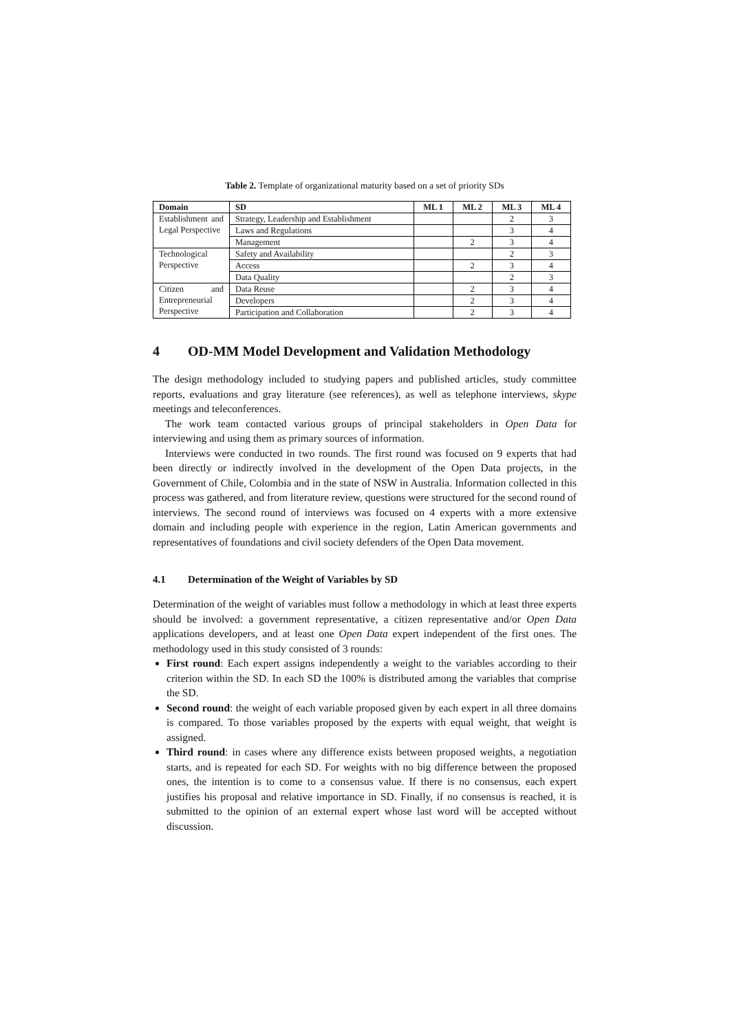Table 2. Template of organizational maturity based on a set of priority SDs
| Domain | SD | ML 1 | ML 2 | ML 3 | ML 4 |
| --- | --- | --- | --- | --- | --- |
| Establishment and Legal Perspective | Strategy, Leadership and Establishment | | | 2 | 3 |
| | Laws and Regulations | | | 3 | 4 |
| | Management | | 2 | 3 | 4 |
| Technological Perspective | Safety and Availability | | | 2 | 3 |
| | Access | | 2 | 3 | 4 |
| | Data Quality | | | 2 | 3 |
| Citizen and Entrepreneurial Perspective | Data Reuse | | 2 | 3 | 4 |
| | Developers | | 2 | 3 | 4 |
| | Participation and Collaboration | | 2 | 3 | 4 |
4 OD-MM Model Development and Validation Methodology
The design methodology included to studying papers and published articles, study committee reports, evaluations and gray literature (see references), as well as telephone interviews, skype meetings and teleconferences.
The work team contacted various groups of principal stakeholders in Open Data for interviewing and using them as primary sources of information.
Interviews were conducted in two rounds. The first round was focused on 9 experts that had been directly or indirectly involved in the development of the Open Data projects, in the Government of Chile, Colombia and in the state of NSW in Australia. Information collected in this process was gathered, and from literature review, questions were structured for the second round of interviews. The second round of interviews was focused on 4 experts with a more extensive domain and including people with experience in the region, Latin American governments and representatives of foundations and civil society defenders of the Open Data movement.
4.1 Determination of the Weight of Variables by SD
Determination of the weight of variables must follow a methodology in which at least three experts should be involved: a government representative, a citizen representative and/or Open Data applications developers, and at least one Open Data expert independent of the first ones. The methodology used in this study consisted of 3 rounds:
First round: Each expert assigns independently a weight to the variables according to their criterion within the SD. In each SD the 100% is distributed among the variables that comprise the SD.
Second round: the weight of each variable proposed given by each expert in all three domains is compared. To those variables proposed by the experts with equal weight, that weight is assigned.
Third round: in cases where any difference exists between proposed weights, a negotiation starts, and is repeated for each SD. For weights with no big difference between the proposed ones, the intention is to come to a consensus value. If there is no consensus, each expert justifies his proposal and relative importance in SD. Finally, if no consensus is reached, it is submitted to the opinion of an external expert whose last word will be accepted without discussion.